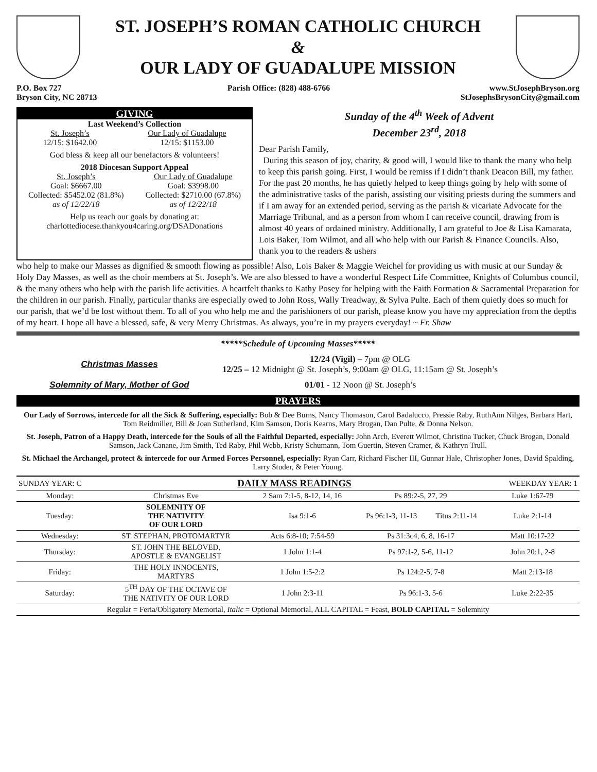ST. JOSEPH’S ROMAN CATHOLIC CHURCH
&
OUR LADY OF GUADALUPE MISSION
P.O. Box 727
Bryson City, NC 28713
Parish Office: (828) 488-6766 www.StJosephBryson.org
StJosephsBrysonCity@gmail.com
GIVING
Last Weekend’s Collection
St. Joseph’s
12/15: $1642.00
Our Lady of Guadalupe
12/15: $1153.00
God bless & keep all our benefactors & volunteers!
2018 Diocesan Support Appeal
St. Joseph’s
Goal: $6667.00
Collected: $5452.02 (81.8%)
as of 12/22/18
Our Lady of Guadalupe
Goal: $3998.00
Collected: $2710.00 (67.8%)
as of 12/22/18
Help us reach our goals by donating at:
charlottediocese.thankyou4caring.org/DSADonations
Sunday of the 4<sup>th</sup> Week of Advent
December 23<sup>rd</sup>, 2018
Dear Parish Family,
During this season of joy, charity, & good will, I would like to thank the many who help to keep this parish going. First, I would be remiss if I didn’t thank Deacon Bill, my father. For the past 20 months, he has quietly helped to keep things going by help with some of the administrative tasks of the parish, assisting our visiting priests during the summers and if I am away for an extended period, serving as the parish & vicariate Advocate for the Marriage Tribunal, and as a person from whom I can receive council, drawing from is almost 40 years of ordained ministry. Additionally, I am grateful to Joe & Lisa Kamarata, Lois Baker, Tom Wilmot, and all who help with our Parish & Finance Councils. Also, thank you to the readers & ushers
who help to make our Masses as dignified & smooth flowing as possible! Also, Lois Baker & Maggie Weichel for providing us with music at our Sunday & Holy Day Masses, as well as the choir members at St. Joseph’s. We are also blessed to have a wonderful Respect Life Committee, Knights of Columbus council, & the many others who help with the parish life activities. A heartfelt thanks to Kathy Posey for helping with the Faith Formation & Sacramental Preparation for the children in our parish. Finally, particular thanks are especially owed to John Ross, Wally Treadway, & Sylva Pulte. Each of them quietly does so much for our parish, that we’d be lost without them. To all of you who help me and the parishioners of our parish, please know you have my appreciation from the depths of my heart. I hope all have a blessed, safe, & very Merry Christmas. As always, you’re in my prayers everyday! ~ Fr. Shaw
*****Schedule of Upcoming Masses*****
Christmas Masses
12/24 (Vigil) – 7pm @ OLG
12/25 – 12 Midnight @ St. Joseph’s, 9:00am @ OLG, 11:15am @ St. Joseph’s
Solemnity of Mary, Mother of God 01/01 - 12 Noon @ St. Joseph’s
PRAYERS
Our Lady of Sorrows, intercede for all the Sick & Suffering, especially: Bob & Dee Burns, Nancy Thomason, Carol Badalucco, Pressie Raby, RuthAnn Nilges, Barbara Hart, Tom Reidmiller, Bill & Joan Sutherland, Kim Samson, Doris Kearns, Mary Brogan, Dan Pulte, & Donna Nelson.
St. Joseph, Patron of a Happy Death, intercede for the Souls of all the Faithful Departed, especially: John Arch, Everett Wilmot, Christina Tucker, Chuck Brogan, Donald Samson, Jack Canane, Jim Smith, Ted Raby, Phil Webb, Kristy Schumann, Tom Guertin, Steven Cramer, & Kathryn Trull.
St. Michael the Archangel, protect & intercede for our Armed Forces Personnel, especially: Ryan Carr, Richard Fischer III, Gunnar Hale, Christopher Jones, David Spalding, Larry Studer, & Peter Young.
| SUNDAY YEAR: C | DAILY MASS READINGS | | | | WEEKDAY YEAR: 1 |
| Monday: | Christmas Eve | 2 Sam 7:1-5, 8-12, 14, 16 | Ps 89:2-5, 27, 29 | | Luke 1:67-79 |
| Tuesday: | SOLEMNITY OF THE NATIVITY OF OUR LORD | Isa 9:1-6 | Ps 96:1-3, 11-13 | Titus 2:11-14 | Luke 2:1-14 |
| Wednesday: | ST. STEPHAN, PROTOMARTYR | Acts 6:8-10; 7:54-59 | Ps 31:3c4, 6, 8, 16-17 | | Matt 10:17-22 |
| Thursday: | ST. JOHN THE BELOVED, APOSTLE & EVANGELIST | 1 John 1:1-4 | Ps 97:1-2, 5-6, 11-12 | | John 20:1, 2-8 |
| Friday: | THE HOLY INNOCENTS, MARTYRS | 1 John 1:5-2:2 | Ps 124:2-5, 7-8 | | Matt 2:13-18 |
| Saturday: | 5<sup>TH</sup> DAY OF THE OCTAVE OF THE NATIVITY OF OUR LORD | 1 John 2:3-11 | Ps 96:1-3, 5-6 | | Luke 2:22-35 |
| Regular = Feria/Obligatory Memorial, Italic = Optional Memorial, ALL CAPITAL = Feast, BOLD CAPITAL = Solemnity | | | | | |